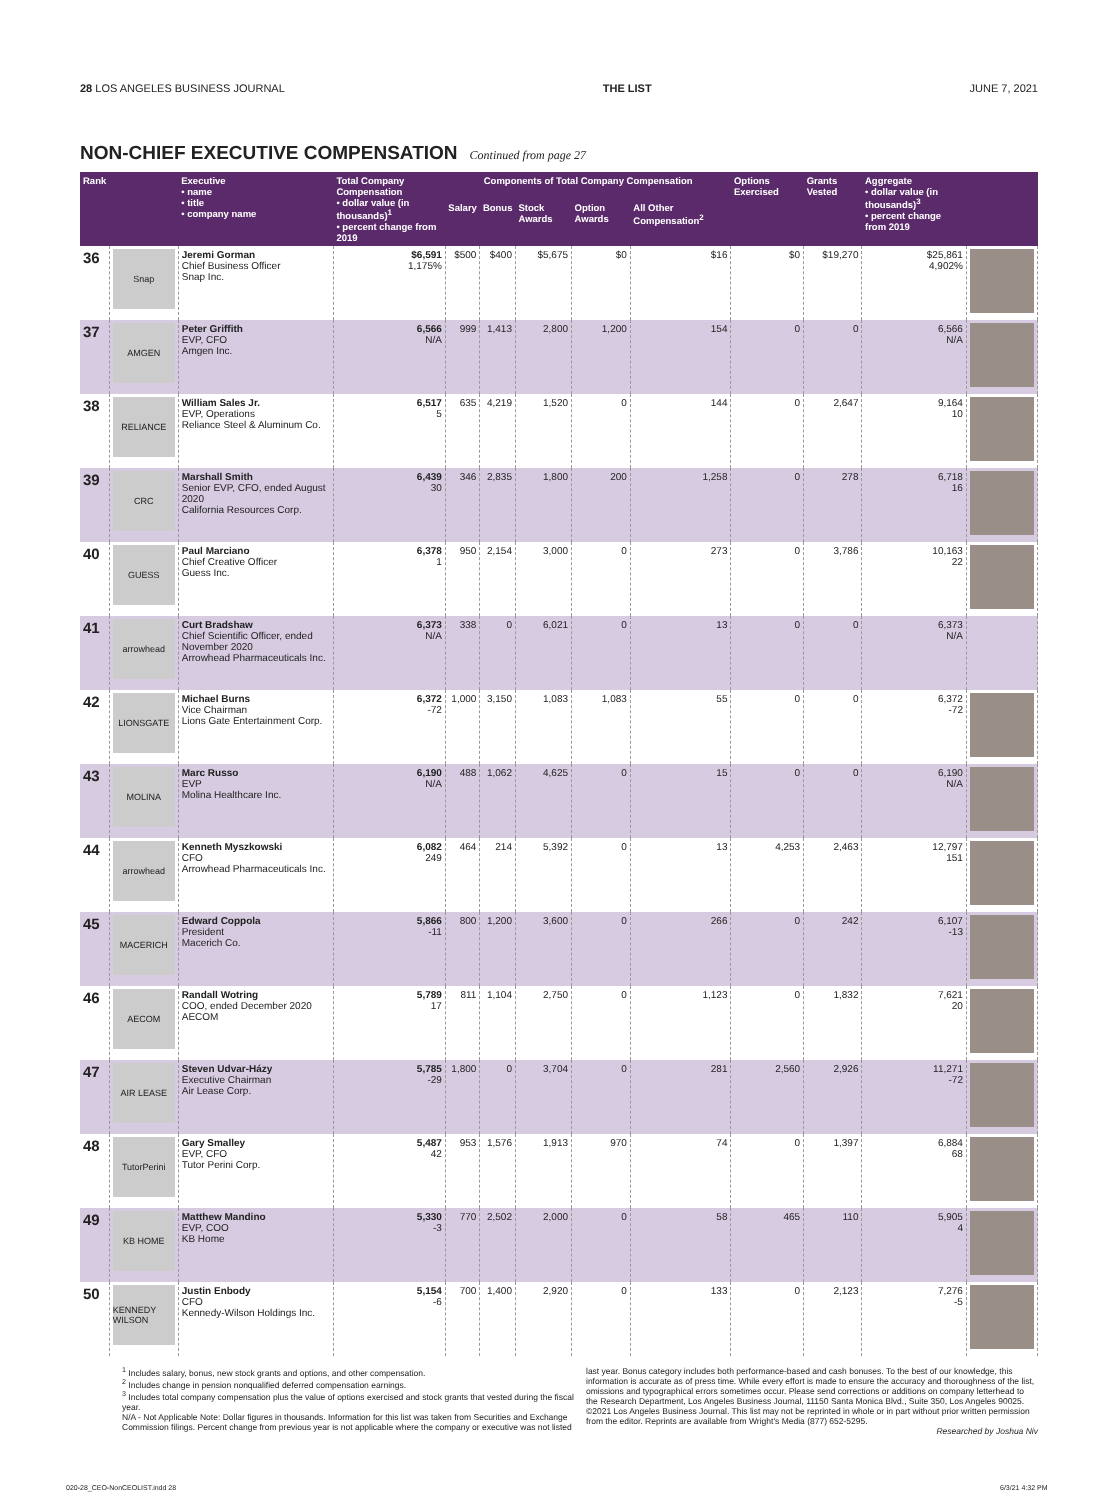28 LOS ANGELES BUSINESS JOURNAL THE LIST JUNE 7, 2021
NON-CHIEF EXECUTIVE COMPENSATION Continued from page 27
| Rank | | Executive • name • title • company name | Total Company Compensation • dollar value (in thousands)<sup>1</sup> • percent change from 2019 | Components of Total Company Compensation | | | | | Options Exercised | Grants Vested | Aggregate • dollar value (in thousands)<sup>3</sup> • percent change from 2019 | |
| --- | --- | --- | --- | --- | --- | --- | --- | --- | --- | --- | --- | --- |
| | | | | Salary | Bonus | Stock Awards | Option Awards | All Other Compensation<sup>2</sup> | | | | |
| 36 | Snap | Jeremi Gorman Chief Business Officer Snap Inc. | $6,591 1,175% | $500 | $400 | $5,675 | $0 | $16 | $0 | $19,270 | $25,861 4,902% | |
| 37 | AMGEN | Peter Griffith EVP, CFO Amgen Inc. | 6,566 N/A | 999 | 1,413 | 2,800 | 1,200 | 154 | 0 | 0 | 6,566 N/A | |
| 38 | RELIANCE | William Sales Jr. EVP, Operations Reliance Steel & Aluminum Co. | 6,517 5 | 635 | 4,219 | 1,520 | 0 | 144 | 0 | 2,647 | 9,164 10 | |
| 39 | CRC | Marshall Smith Senior EVP, CFO, ended August 2020 California Resources Corp. | 6,439 30 | 346 | 2,835 | 1,800 | 200 | 1,258 | 0 | 278 | 6,718 16 | |
| 40 | GUESS | Paul Marciano Chief Creative Officer Guess Inc. | 6,378 1 | 950 | 2,154 | 3,000 | 0 | 273 | 0 | 3,786 | 10,163 22 | |
| 41 | arrowhead | Curt Bradshaw Chief Scientific Officer, ended November 2020 Arrowhead Pharmaceuticals Inc. | 6,373 N/A | 338 | 0 | 6,021 | 0 | 13 | 0 | 0 | 6,373 N/A | |
| 42 | LIONSGATE | Michael Burns Vice Chairman Lions Gate Entertainment Corp. | 6,372 -72 | 1,000 | 3,150 | 1,083 | 1,083 | 55 | 0 | 0 | 6,372 -72 | |
| 43 | MOLINA | Marc Russo EVP Molina Healthcare Inc. | 6,190 N/A | 488 | 1,062 | 4,625 | 0 | 15 | 0 | 0 | 6,190 N/A | |
| 44 | arrowhead | Kenneth Myszkowski CFO Arrowhead Pharmaceuticals Inc. | 6,082 249 | 464 | 214 | 5,392 | 0 | 13 | 4,253 | 2,463 | 12,797 151 | |
| 45 | MACERICH | Edward Coppola President Macerich Co. | 5,866 -11 | 800 | 1,200 | 3,600 | 0 | 266 | 0 | 242 | 6,107 -13 | |
| 46 | AECOM | Randall Wotring COO, ended December 2020 AECOM | 5,789 17 | 811 | 1,104 | 2,750 | 0 | 1,123 | 0 | 1,832 | 7,621 20 | |
| 47 | AIR LEASE | Steven Udvar-Házy Executive Chairman Air Lease Corp. | 5,785 -29 | 1,800 | 0 | 3,704 | 0 | 281 | 2,560 | 2,926 | 11,271 -72 | |
| 48 | TutorPerini | Gary Smalley EVP, CFO Tutor Perini Corp. | 5,487 42 | 953 | 1,576 | 1,913 | 970 | 74 | 0 | 1,397 | 6,884 68 | |
| 49 | KB HOME | Matthew Mandino EVP, COO KB Home | 5,330 -3 | 770 | 2,502 | 2,000 | 0 | 58 | 465 | 110 | 5,905 4 | |
| 50 | KENNEDY WILSON | Justin Enbody CFO Kennedy-Wilson Holdings Inc. | 5,154 -6 | 700 | 1,400 | 2,920 | 0 | 133 | 0 | 2,123 | 7,276 -5 | |
<sup>1</sup> Includes salary, bonus, new stock grants and options, and other compensation.
<sup>2</sup> Includes change in pension nonqualified deferred compensation earnings.
<sup>3</sup> Includes total company compensation plus the value of options exercised and stock grants that vested during the fiscal year.
N/A - Not Applicable Note: Dollar figures in thousands. Information for this list was taken from Securities and Exchange Commission filings. Percent change from previous year is not applicable where the company or executive was not listed
last year. Bonus category includes both performance-based and cash bonuses. To the best of our knowledge, this information is accurate as of press time. While every effort is made to ensure the accuracy and thoroughness of the list, omissions and typographical errors sometimes occur. Please send corrections or additions on company letterhead to the Research Department, Los Angeles Business Journal, 11150 Santa Monica Blvd., Suite 350, Los Angeles 90025. ©2021 Los Angeles Business Journal. This list may not be reprinted in whole or in part without prior written permission from the editor. Reprints are available from Wright's Media (877) 652-5295.
Researched by Joshua Niv
020-28_CEO-NonCEOLIST.indd 28 6/3/21 4:32 PM